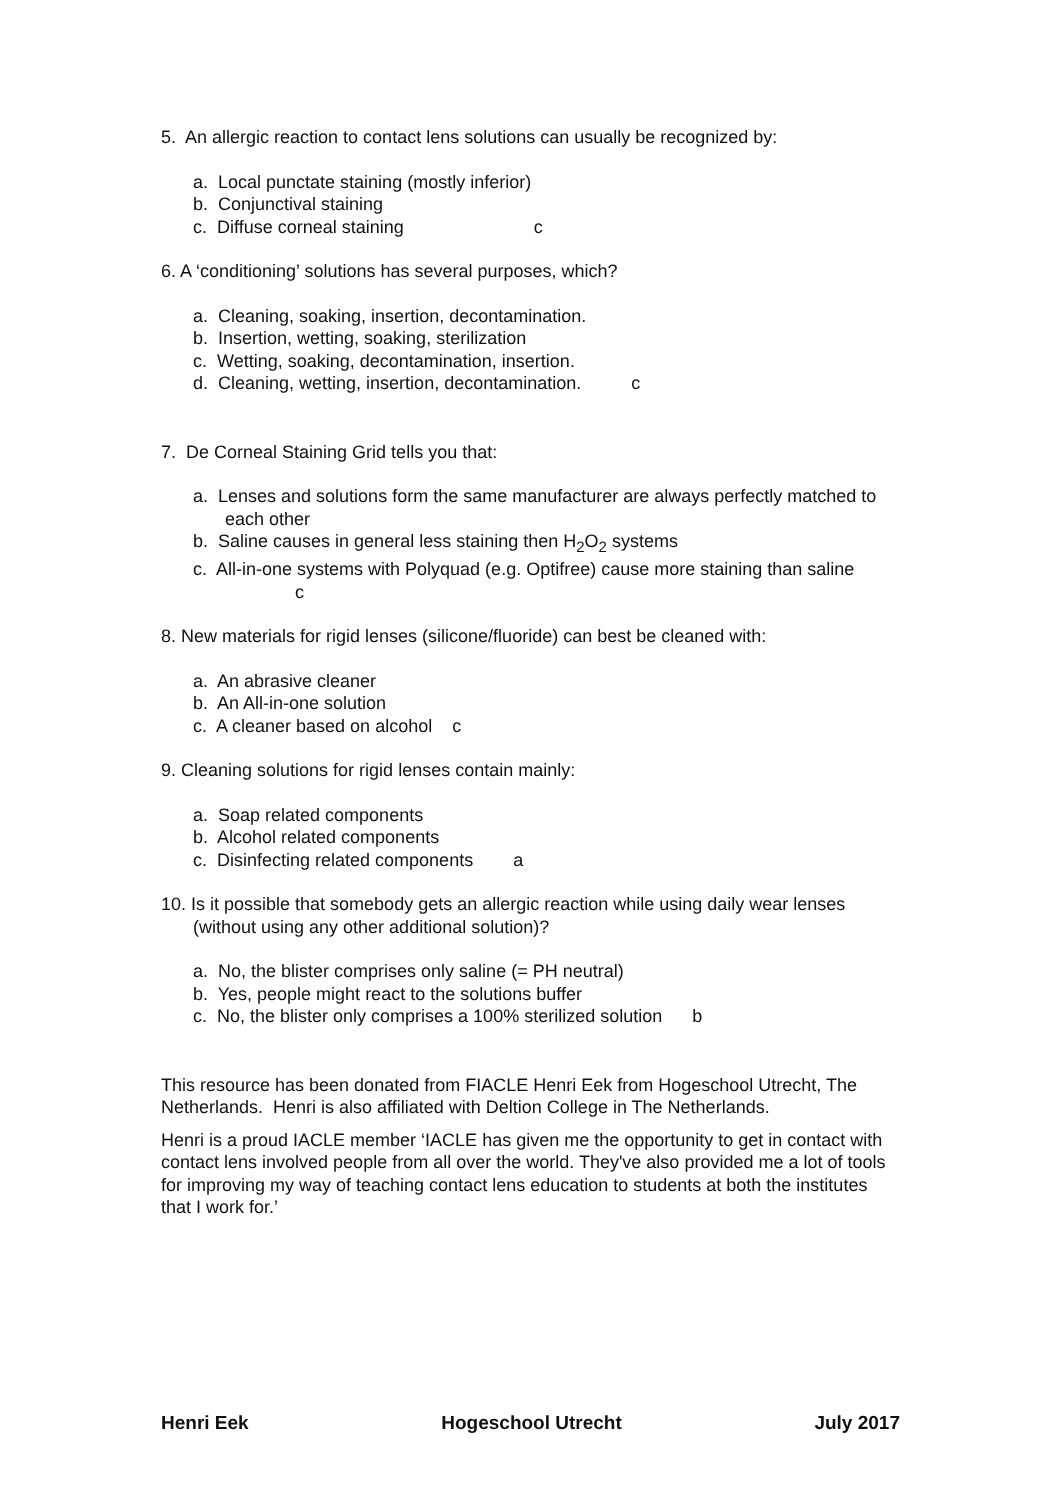5. An allergic reaction to contact lens solutions can usually be recognized by:
a. Local punctate staining (mostly inferior)
b. Conjunctival staining
c. Diffuse corneal staining c
6. A ‘conditioning’ solutions has several purposes, which?
a. Cleaning, soaking, insertion, decontamination.
b. Insertion, wetting, soaking, sterilization
c. Wetting, soaking, decontamination, insertion.
d. Cleaning, wetting, insertion, decontamination. c
7. De Corneal Staining Grid tells you that:
a. Lenses and solutions form the same manufacturer are always perfectly matched to each other
b. Saline causes in general less staining then H<sub>2</sub>O<sub>2</sub> systems
c. All-in-one systems with Polyquad (e.g. Optifree) cause more staining than saline c
8. New materials for rigid lenses (silicone/fluoride) can best be cleaned with:
a. An abrasive cleaner
b. An All-in-one solution
c. A cleaner based on alcohol c
9. Cleaning solutions for rigid lenses contain mainly:
a. Soap related components
b. Alcohol related components
c. Disinfecting related components a
10. Is it possible that somebody gets an allergic reaction while using daily wear lenses (without using any other additional solution)?
a. No, the blister comprises only saline (= PH neutral)
b. Yes, people might react to the solutions buffer
c. No, the blister only comprises a 100% sterilized solution b
This resource has been donated from FIACLE Henri Eek from Hogeschool Utrecht, The Netherlands. Henri is also affiliated with Deltion College in The Netherlands.
Henri is a proud IACLE member ‘IACLE has given me the opportunity to get in contact with contact lens involved people from all over the world. They've also provided me a lot of tools for improving my way of teaching contact lens education to students at both the institutes that I work for.’
Henri Eek Hogeschool Utrecht July 2017